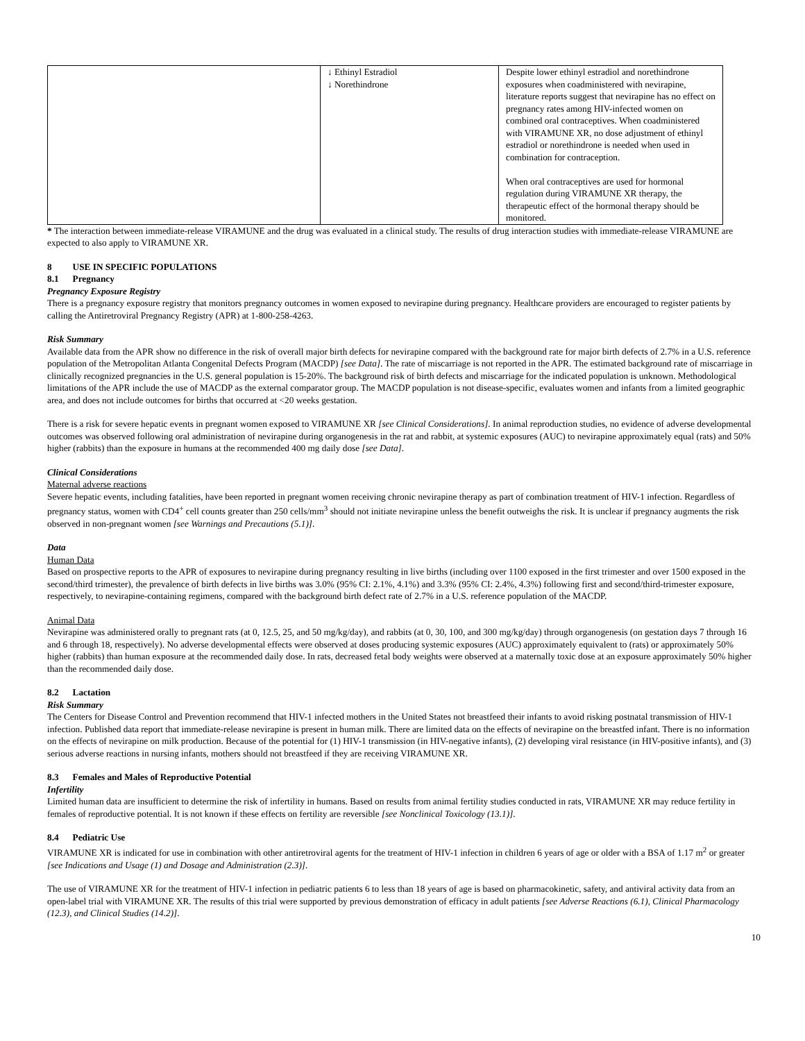| | ↓ Ethinyl Estradiol ↓ Norethindrone | Despite lower ethinyl estradiol and norethindrone exposures when coadministered with nevirapine, literature reports suggest that nevirapine has no effect on pregnancy rates among HIV-infected women on combined oral contraceptives. When coadministered with VIRAMUNE XR, no dose adjustment of ethinyl estradiol or norethindrone is needed when used in combination for contraception. When oral contraceptives are used for hormonal regulation during VIRAMUNE XR therapy, the therapeutic effect of the hormonal therapy should be monitored. |
* The interaction between immediate-release VIRAMUNE and the drug was evaluated in a clinical study. The results of drug interaction studies with immediate-release VIRAMUNE are expected to also apply to VIRAMUNE XR.
8 USE IN SPECIFIC POPULATIONS
8.1 Pregnancy
Pregnancy Exposure Registry
There is a pregnancy exposure registry that monitors pregnancy outcomes in women exposed to nevirapine during pregnancy. Healthcare providers are encouraged to register patients by calling the Antiretroviral Pregnancy Registry (APR) at 1-800-258-4263.
Risk Summary
Available data from the APR show no difference in the risk of overall major birth defects for nevirapine compared with the background rate for major birth defects of 2.7% in a U.S. reference population of the Metropolitan Atlanta Congenital Defects Program (MACDP) [see Data]. The rate of miscarriage is not reported in the APR. The estimated background rate of miscarriage in clinically recognized pregnancies in the U.S. general population is 15-20%. The background risk of birth defects and miscarriage for the indicated population is unknown. Methodological limitations of the APR include the use of MACDP as the external comparator group. The MACDP population is not disease-specific, evaluates women and infants from a limited geographic area, and does not include outcomes for births that occurred at <20 weeks gestation.
There is a risk for severe hepatic events in pregnant women exposed to VIRAMUNE XR [see Clinical Considerations]. In animal reproduction studies, no evidence of adverse developmental outcomes was observed following oral administration of nevirapine during organogenesis in the rat and rabbit, at systemic exposures (AUC) to nevirapine approximately equal (rats) and 50% higher (rabbits) than the exposure in humans at the recommended 400 mg daily dose [see Data].
Clinical Considerations
Maternal adverse reactions
Severe hepatic events, including fatalities, have been reported in pregnant women receiving chronic nevirapine therapy as part of combination treatment of HIV-1 infection. Regardless of pregnancy status, women with CD4<sup>+</sup> cell counts greater than 250 cells/mm<sup>3</sup> should not initiate nevirapine unless the benefit outweighs the risk. It is unclear if pregnancy augments the risk observed in non-pregnant women [see Warnings and Precautions (5.1)].
Data
Human Data
Based on prospective reports to the APR of exposures to nevirapine during pregnancy resulting in live births (including over 1100 exposed in the first trimester and over 1500 exposed in the second/third trimester), the prevalence of birth defects in live births was 3.0% (95% CI: 2.1%, 4.1%) and 3.3% (95% CI: 2.4%, 4.3%) following first and second/third-trimester exposure, respectively, to nevirapine-containing regimens, compared with the background birth defect rate of 2.7% in a U.S. reference population of the MACDP.
Animal Data
Nevirapine was administered orally to pregnant rats (at 0, 12.5, 25, and 50 mg/kg/day), and rabbits (at 0, 30, 100, and 300 mg/kg/day) through organogenesis (on gestation days 7 through 16 and 6 through 18, respectively). No adverse developmental effects were observed at doses producing systemic exposures (AUC) approximately equivalent to (rats) or approximately 50% higher (rabbits) than human exposure at the recommended daily dose. In rats, decreased fetal body weights were observed at a maternally toxic dose at an exposure approximately 50% higher than the recommended daily dose.
8.2 Lactation
Risk Summary
The Centers for Disease Control and Prevention recommend that HIV-1 infected mothers in the United States not breastfeed their infants to avoid risking postnatal transmission of HIV-1 infection. Published data report that immediate-release nevirapine is present in human milk. There are limited data on the effects of nevirapine on the breastfed infant. There is no information on the effects of nevirapine on milk production. Because of the potential for (1) HIV-1 transmission (in HIV-negative infants), (2) developing viral resistance (in HIV-positive infants), and (3) serious adverse reactions in nursing infants, mothers should not breastfeed if they are receiving VIRAMUNE XR.
8.3 Females and Males of Reproductive Potential
Infertility
Limited human data are insufficient to determine the risk of infertility in humans. Based on results from animal fertility studies conducted in rats, VIRAMUNE XR may reduce fertility in females of reproductive potential. It is not known if these effects on fertility are reversible [see Nonclinical Toxicology (13.1)].
8.4 Pediatric Use
VIRAMUNE XR is indicated for use in combination with other antiretroviral agents for the treatment of HIV-1 infection in children 6 years of age or older with a BSA of 1.17 m<sup>2</sup> or greater [see Indications and Usage (1) and Dosage and Administration (2.3)].
The use of VIRAMUNE XR for the treatment of HIV-1 infection in pediatric patients 6 to less than 18 years of age is based on pharmacokinetic, safety, and antiviral activity data from an open-label trial with VIRAMUNE XR. The results of this trial were supported by previous demonstration of efficacy in adult patients [see Adverse Reactions (6.1), Clinical Pharmacology (12.3), and Clinical Studies (14.2)].
10